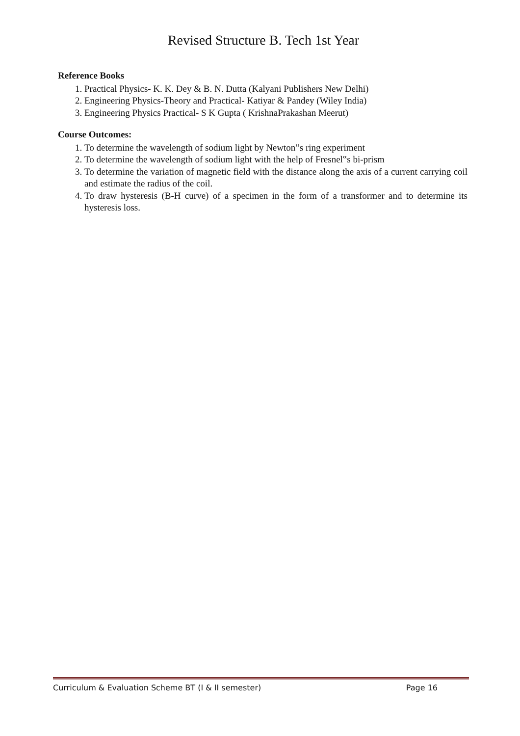Revised Structure B. Tech 1st Year
Reference Books
1. Practical Physics- K. K. Dey & B. N. Dutta (Kalyani Publishers New Delhi)
2. Engineering Physics-Theory and Practical- Katiyar & Pandey (Wiley India)
3. Engineering Physics Practical- S K Gupta ( KrishnaPrakashan Meerut)
Course Outcomes:
1. To determine the wavelength of sodium light by Newton‟s ring experiment
2. To determine the wavelength of sodium light with the help of Fresnel‟s bi-prism
3. To determine the variation of magnetic field with the distance along the axis of a current carrying coil and estimate the radius of the coil.
4. To draw hysteresis (B-H curve) of a specimen in the form of a transformer and to determine its hysteresis loss.
Curriculum & Evaluation Scheme BT (I & II semester) Page 16